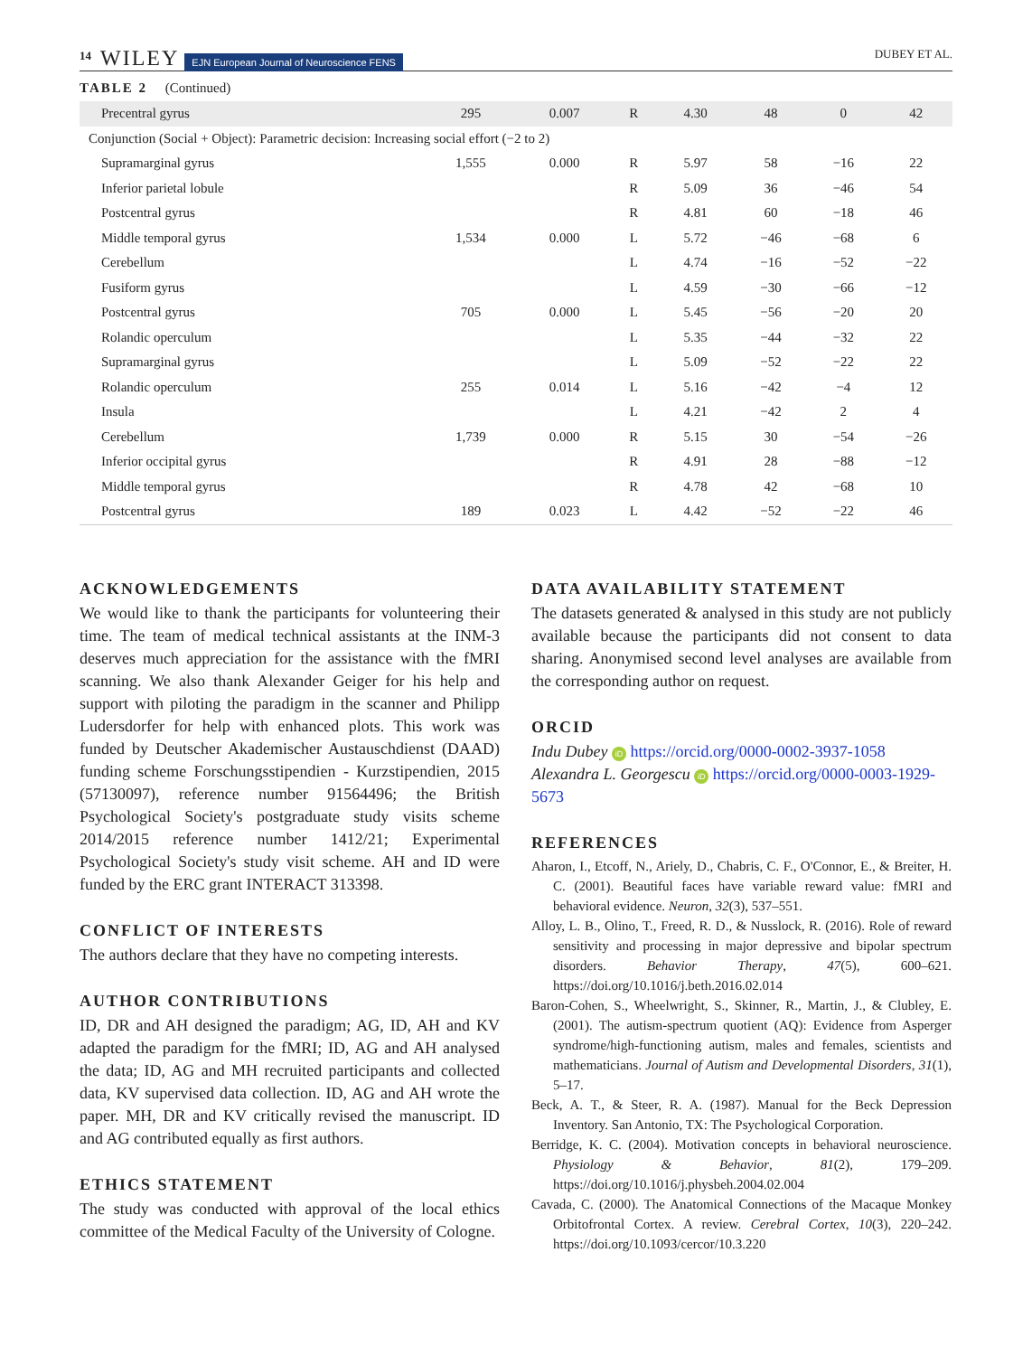14 WILEY EJN European Journal of Neuroscience FENS DUBEY ET AL.
TABLE 2 (Continued)
| Precentral gyrus | 295 | 0.007 | R | 4.30 | 48 | 0 | 42 |
| Conjunction (Social + Object): Parametric decision: Increasing social effort (−2 to 2) | | | | | | | |
| Supramarginal gyrus | 1,555 | 0.000 | R | 5.97 | 58 | −16 | 22 |
| Inferior parietal lobule | | | R | 5.09 | 36 | −46 | 54 |
| Postcentral gyrus | | | R | 4.81 | 60 | −18 | 46 |
| Middle temporal gyrus | 1,534 | 0.000 | L | 5.72 | −46 | −68 | 6 |
| Cerebellum | | | L | 4.74 | −16 | −52 | −22 |
| Fusiform gyrus | | | L | 4.59 | −30 | −66 | −12 |
| Postcentral gyrus | 705 | 0.000 | L | 5.45 | −56 | −20 | 20 |
| Rolandic operculum | | | L | 5.35 | −44 | −32 | 22 |
| Supramarginal gyrus | | | L | 5.09 | −52 | −22 | 22 |
| Rolandic operculum | 255 | 0.014 | L | 5.16 | −42 | −4 | 12 |
| Insula | | | L | 4.21 | −42 | 2 | 4 |
| Cerebellum | 1,739 | 0.000 | R | 5.15 | 30 | −54 | −26 |
| Inferior occipital gyrus | | | R | 4.91 | 28 | −88 | −12 |
| Middle temporal gyrus | | | R | 4.78 | 42 | −68 | 10 |
| Postcentral gyrus | 189 | 0.023 | L | 4.42 | −52 | −22 | 46 |
ACKNOWLEDGEMENTS
We would like to thank the participants for volunteering their time. The team of medical technical assistants at the INM-3 deserves much appreciation for the assistance with the fMRI scanning. We also thank Alexander Geiger for his help and support with piloting the paradigm in the scanner and Philipp Ludersdorfer for help with enhanced plots. This work was funded by Deutscher Akademischer Austauschdienst (DAAD) funding scheme Forschungsstipendien - Kurzstipendien, 2015 (57130097), reference number 91564496; the British Psychological Society's postgraduate study visits scheme 2014/2015 reference number 1412/21; Experimental Psychological Society's study visit scheme. AH and ID were funded by the ERC grant INTERACT 313398.
CONFLICT OF INTERESTS
The authors declare that they have no competing interests.
AUTHOR CONTRIBUTIONS
ID, DR and AH designed the paradigm; AG, ID, AH and KV adapted the paradigm for the fMRI; ID, AG and AH analysed the data; ID, AG and MH recruited participants and collected data, KV supervised data collection. ID, AG and AH wrote the paper. MH, DR and KV critically revised the manuscript. ID and AG contributed equally as first authors.
ETHICS STATEMENT
The study was conducted with approval of the local ethics committee of the Medical Faculty of the University of Cologne.
DATA AVAILABILITY STATEMENT
The datasets generated & analysed in this study are not publicly available because the participants did not consent to data sharing. Anonymised second level analyses are available from the corresponding author on request.
ORCID
Indu Dubey iD https://orcid.org/0000-0002-3937-1058
Alexandra L. Georgescu iD https://orcid.org/0000-0003-1929-5673
REFERENCES
Aharon, I., Etcoff, N., Ariely, D., Chabris, C. F., O'Connor, E., & Breiter, H. C. (2001). Beautiful faces have variable reward value: fMRI and behavioral evidence. Neuron, 32(3), 537–551.
Alloy, L. B., Olino, T., Freed, R. D., & Nusslock, R. (2016). Role of reward sensitivity and processing in major depressive and bipolar spectrum disorders. Behavior Therapy, 47(5), 600–621. https://doi.org/10.1016/j.beth.2016.02.014
Baron-Cohen, S., Wheelwright, S., Skinner, R., Martin, J., & Clubley, E. (2001). The autism-spectrum quotient (AQ): Evidence from Asperger syndrome/high-functioning autism, males and females, scientists and mathematicians. Journal of Autism and Developmental Disorders, 31(1), 5–17.
Beck, A. T., & Steer, R. A. (1987). Manual for the Beck Depression Inventory. San Antonio, TX: The Psychological Corporation.
Berridge, K. C. (2004). Motivation concepts in behavioral neuroscience. Physiology & Behavior, 81(2), 179–209. https://doi.org/10.1016/j.physbeh.2004.02.004
Cavada, C. (2000). The Anatomical Connections of the Macaque Monkey Orbitofrontal Cortex. A review. Cerebral Cortex, 10(3), 220–242. https://doi.org/10.1093/cercor/10.3.220